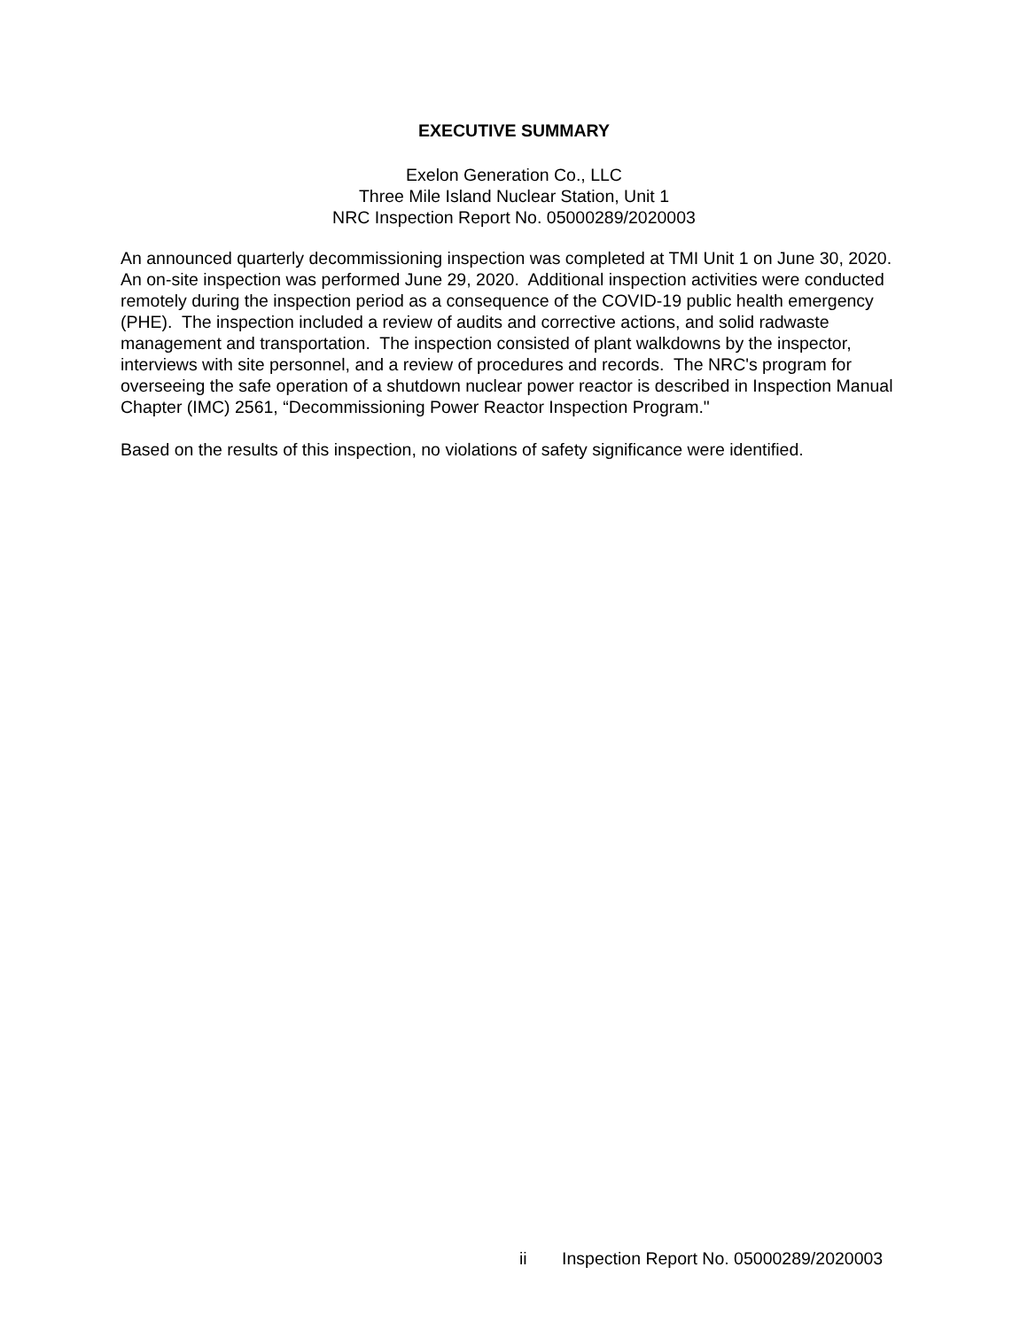EXECUTIVE SUMMARY
Exelon Generation Co., LLC
Three Mile Island Nuclear Station, Unit 1
NRC Inspection Report No. 05000289/2020003
An announced quarterly decommissioning inspection was completed at TMI Unit 1 on June 30, 2020. An on-site inspection was performed June 29, 2020. Additional inspection activities were conducted remotely during the inspection period as a consequence of the COVID-19 public health emergency (PHE). The inspection included a review of audits and corrective actions, and solid radwaste management and transportation. The inspection consisted of plant walkdowns by the inspector, interviews with site personnel, and a review of procedures and records. The NRC's program for overseeing the safe operation of a shutdown nuclear power reactor is described in Inspection Manual Chapter (IMC) 2561, “Decommissioning Power Reactor Inspection Program."
Based on the results of this inspection, no violations of safety significance were identified.
ii Inspection Report No. 05000289/2020003